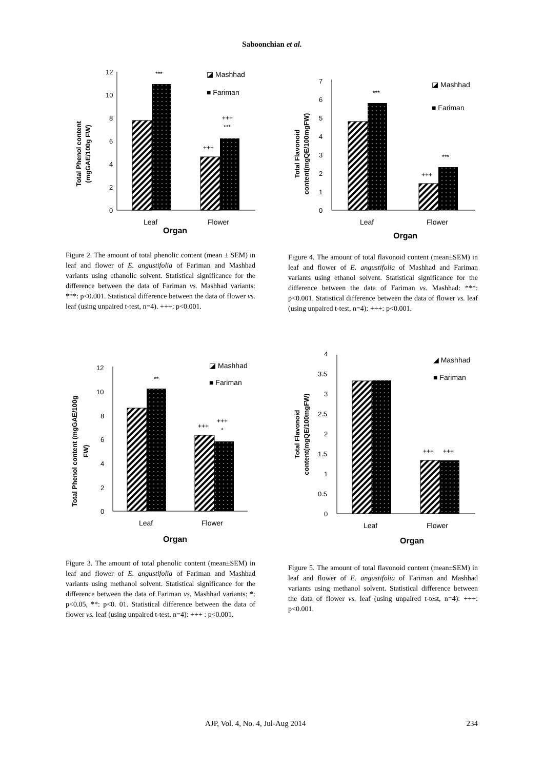Saboonchian et al.
Total Phenol content
(mgGAE/100g FW)
0
2
4
6
8
10
12
***
+++
***
+++
◪ Mashhad
■ Fariman
Leaf
Flower
Organ
Figure 2. The amount of total phenolic content (mean ± SEM) in leaf and flower of E. angustifolia of Fariman and Mashhad variants using ethanolic solvent. Statistical significance for the difference between the data of Fariman vs. Mashhad variants: ***: p<0.001. Statistical difference between the data of flower vs. leaf (using unpaired t-test, n=4). +++: p<0.001.
Total Flavonoid
content(mgQE/100mgFW)
0
1
2
3
4
5
6
7
***
***
+++
◪ Mashhad
■ Fariman
Leaf
Flower
Organ
Figure 4. The amount of total flavonoid content (mean±SEM) in leaf and flower of E. angustifolia of Mashhad and Fariman variants using ethanol solvent. Statistical significance for the difference between the data of Fariman vs. Mashhad: ***: p<0.001. Statistical difference between the data of flower vs. leaf (using unpaired t-test, n=4): +++: p<0.001.
Total Phenol content (mgGAE/100g
FW)
0
2
4
6
8
10
12
**
+++
*
+++
◪ Mashhad
■ Fariman
Leaf
Flower
Organ
Figure 3. The amount of total phenolic content (mean±SEM) in leaf and flower of E. angustifolia of Fariman and Mashhad variants using methanol solvent. Statistical significance for the difference between the data of Fariman vs. Mashhad variants: *: p<0.05, **: p<0. 01. Statistical difference between the data of flower vs. leaf (using unpaired t-test, n=4): +++ : p<0.001.
Total Flavonoid
content(mgQE/100mgFW)
0
0.5
1
1.5
2
2.5
3
3.5
4
+++
+++
◢ Mashhad
■ Fariman
Leaf
Flower
Organ
Figure 5. The amount of total flavonoid content (mean±SEM) in leaf and flower of E. angustifolia of Fariman and Mashhad variants using methanol solvent. Statistical difference between the data of flower vs. leaf (using unpaired t-test, n=4): +++: p<0.001.
AJP, Vol. 4, No. 4, Jul-Aug 2014 234